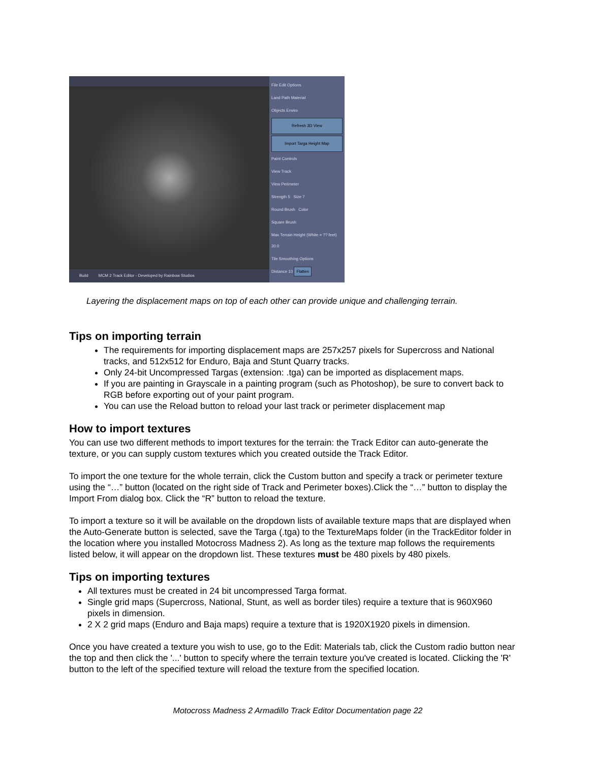Build MCM 2 Track Editor - Developed by Rainbow Studios
File Edit Options
Land Path Material
Objects Enviro
Refresh 3D View
Import Targa Height Map
Paint Controls
View Track
View Perimeter
Strength 5 Size 7
Round Brush Color
Square Brush
Max Terrain Height (White = ?? feet) 30.0
Tile Smoothing Options
Distance 10 Flatten
Layering the displacement maps on top of each other can provide unique and challenging terrain.
Tips on importing terrain
The requirements for importing displacement maps are 257x257 pixels for Supercross and National tracks, and 512x512 for Enduro, Baja and Stunt Quarry tracks.
Only 24-bit Uncompressed Targas (extension: .tga) can be imported as displacement maps.
If you are painting in Grayscale in a painting program (such as Photoshop), be sure to convert back to RGB before exporting out of your paint program.
You can use the Reload button to reload your last track or perimeter displacement map
How to import textures
You can use two different methods to import textures for the terrain: the Track Editor can auto-generate the texture, or you can supply custom textures which you created outside the Track Editor.
To import the one texture for the whole terrain, click the Custom button and specify a track or perimeter texture using the “…” button (located on the right side of Track and Perimeter boxes).Click the “…” button to display the Import From dialog box. Click the “R” button to reload the texture.
To import a texture so it will be available on the dropdown lists of available texture maps that are displayed when the Auto-Generate button is selected, save the Targa (.tga) to the TextureMaps folder (in the TrackEditor folder in the location where you installed Motocross Madness 2). As long as the texture map follows the requirements listed below, it will appear on the dropdown list. These textures must be 480 pixels by 480 pixels.
Tips on importing textures
All textures must be created in 24 bit uncompressed Targa format.
Single grid maps (Supercross, National, Stunt, as well as border tiles) require a texture that is 960X960 pixels in dimension.
2 X 2 grid maps (Enduro and Baja maps) require a texture that is 1920X1920 pixels in dimension.
Once you have created a texture you wish to use, go to the Edit: Materials tab, click the Custom radio button near the top and then click the '...' button to specify where the terrain texture you've created is located. Clicking the 'R' button to the left of the specified texture will reload the texture from the specified location.
Motocross Madness 2 Armadillo Track Editor Documentation page 22